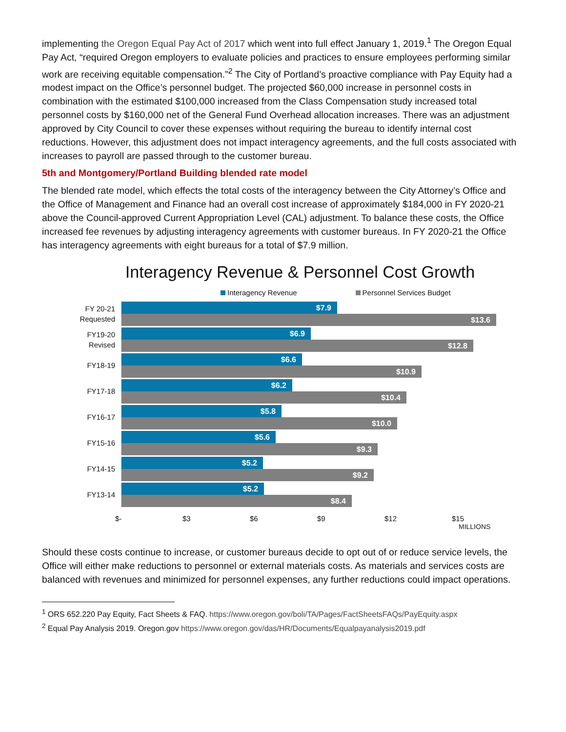implementing the Oregon Equal Pay Act of 2017 which went into full effect January 1, 2019.<sup>1</sup> The Oregon Equal Pay Act, “required Oregon employers to evaluate policies and practices to ensure employees performing similar work are receiving equitable compensation.”<sup>2</sup> The City of Portland’s proactive compliance with Pay Equity had a modest impact on the Office’s personnel budget. The projected $60,000 increase in personnel costs in combination with the estimated $100,000 increased from the Class Compensation study increased total personnel costs by $160,000 net of the General Fund Overhead allocation increases. There was an adjustment approved by City Council to cover these expenses without requiring the bureau to identify internal cost reductions. However, this adjustment does not impact interagency agreements, and the full costs associated with increases to payroll are passed through to the customer bureau.
5th and Montgomery/Portland Building blended rate model
The blended rate model, which effects the total costs of the interagency between the City Attorney’s Office and the Office of Management and Finance had an overall cost increase of approximately $184,000 in FY 2020-21 above the Council-approved Current Appropriation Level (CAL) adjustment. To balance these costs, the Office increased fee revenues by adjusting interagency agreements with customer bureaus. In FY 2020-21 the Office has interagency agreements with eight bureaus for a total of $7.9 million.
Interagency Revenue & Personnel Cost Growth
Interagency Revenue Personnel Services Budget
FY 20-21
Requested
$7.9
$13.6
FY19-20
Revised
$6.9
$12.8
FY18-19
$6.6
$10.9
FY17-18
$6.2
$10.4
FY16-17
$5.8
$10.0
FY15-16
$5.6
$9.3
FY14-15
$5.2
$9.2
FY13-14
$5.2
$8.4
$- $3 $6 $9 $12 $15
MILLIONS
Should these costs continue to increase, or customer bureaus decide to opt out of or reduce service levels, the Office will either make reductions to personnel or external materials costs. As materials and services costs are balanced with revenues and minimized for personnel expenses, any further reductions could impact operations.
<sup>1</sup> ORS 652.220 Pay Equity, Fact Sheets & FAQ. https://www.oregon.gov/boli/TA/Pages/FactSheetsFAQs/PayEquity.aspx
<sup>2</sup> Equal Pay Analysis 2019. Oregon.gov https://www.oregon.gov/das/HR/Documents/Equalpayanalysis2019.pdf